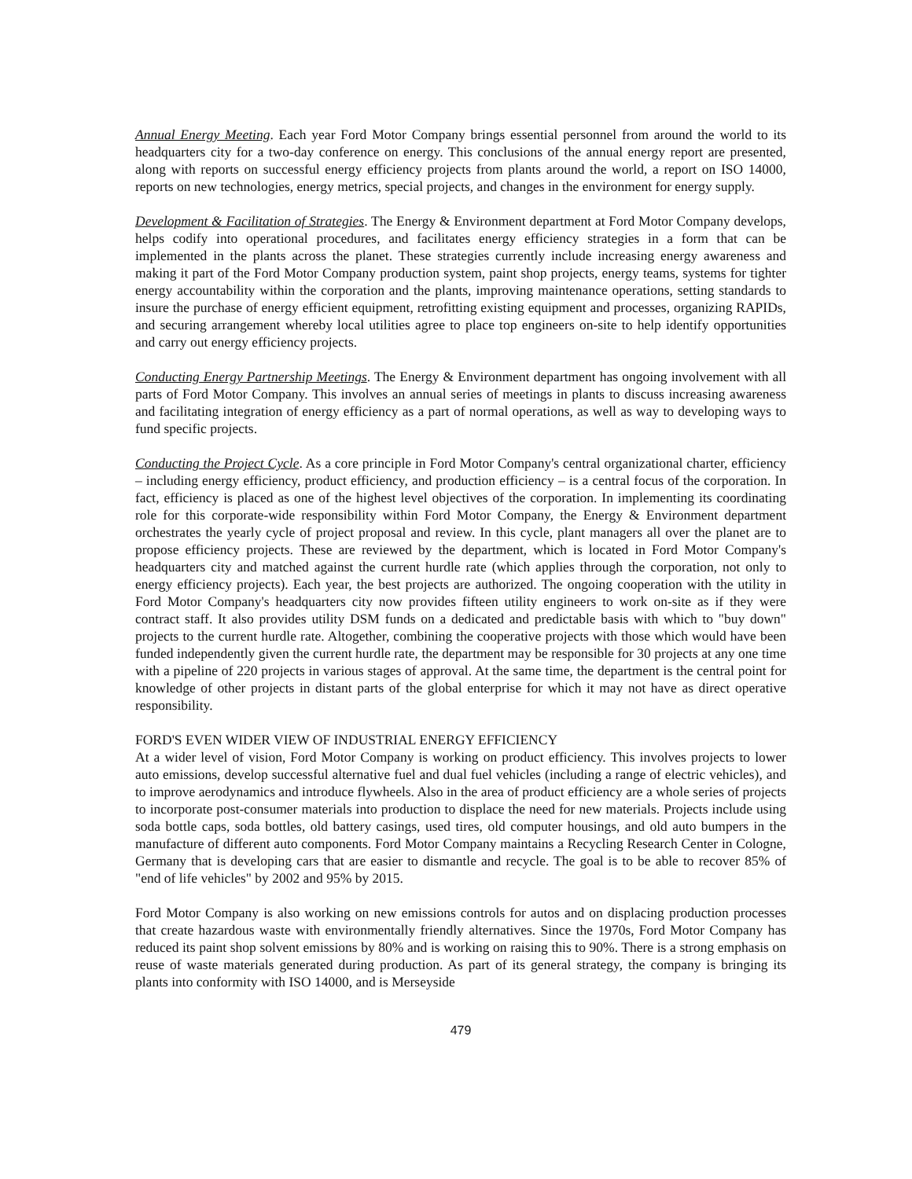Annual Energy Meeting. Each year Ford Motor Company brings essential personnel from around the world to its headquarters city for a two-day conference on energy. This conclusions of the annual energy report are presented, along with reports on successful energy efficiency projects from plants around the world, a report on ISO 14000, reports on new technologies, energy metrics, special projects, and changes in the environment for energy supply.
Development & Facilitation of Strategies. The Energy & Environment department at Ford Motor Company develops, helps codify into operational procedures, and facilitates energy efficiency strategies in a form that can be implemented in the plants across the planet. These strategies currently include increasing energy awareness and making it part of the Ford Motor Company production system, paint shop projects, energy teams, systems for tighter energy accountability within the corporation and the plants, improving maintenance operations, setting standards to insure the purchase of energy efficient equipment, retrofitting existing equipment and processes, organizing RAPIDs, and securing arrangement whereby local utilities agree to place top engineers on-site to help identify opportunities and carry out energy efficiency projects.
Conducting Energy Partnership Meetings. The Energy & Environment department has ongoing involvement with all parts of Ford Motor Company. This involves an annual series of meetings in plants to discuss increasing awareness and facilitating integration of energy efficiency as a part of normal operations, as well as way to developing ways to fund specific projects.
Conducting the Project Cycle. As a core principle in Ford Motor Company's central organizational charter, efficiency – including energy efficiency, product efficiency, and production efficiency – is a central focus of the corporation. In fact, efficiency is placed as one of the highest level objectives of the corporation. In implementing its coordinating role for this corporate-wide responsibility within Ford Motor Company, the Energy & Environment department orchestrates the yearly cycle of project proposal and review. In this cycle, plant managers all over the planet are to propose efficiency projects. These are reviewed by the department, which is located in Ford Motor Company's headquarters city and matched against the current hurdle rate (which applies through the corporation, not only to energy efficiency projects). Each year, the best projects are authorized. The ongoing cooperation with the utility in Ford Motor Company's headquarters city now provides fifteen utility engineers to work on-site as if they were contract staff. It also provides utility DSM funds on a dedicated and predictable basis with which to "buy down" projects to the current hurdle rate. Altogether, combining the cooperative projects with those which would have been funded independently given the current hurdle rate, the department may be responsible for 30 projects at any one time with a pipeline of 220 projects in various stages of approval. At the same time, the department is the central point for knowledge of other projects in distant parts of the global enterprise for which it may not have as direct operative responsibility.
FORD'S EVEN WIDER VIEW OF INDUSTRIAL ENERGY EFFICIENCY
At a wider level of vision, Ford Motor Company is working on product efficiency. This involves projects to lower auto emissions, develop successful alternative fuel and dual fuel vehicles (including a range of electric vehicles), and to improve aerodynamics and introduce flywheels. Also in the area of product efficiency are a whole series of projects to incorporate post-consumer materials into production to displace the need for new materials. Projects include using soda bottle caps, soda bottles, old battery casings, used tires, old computer housings, and old auto bumpers in the manufacture of different auto components. Ford Motor Company maintains a Recycling Research Center in Cologne, Germany that is developing cars that are easier to dismantle and recycle. The goal is to be able to recover 85% of "end of life vehicles" by 2002 and 95% by 2015.
Ford Motor Company is also working on new emissions controls for autos and on displacing production processes that create hazardous waste with environmentally friendly alternatives. Since the 1970s, Ford Motor Company has reduced its paint shop solvent emissions by 80% and is working on raising this to 90%. There is a strong emphasis on reuse of waste materials generated during production. As part of its general strategy, the company is bringing its plants into conformity with ISO 14000, and is Merseyside
479